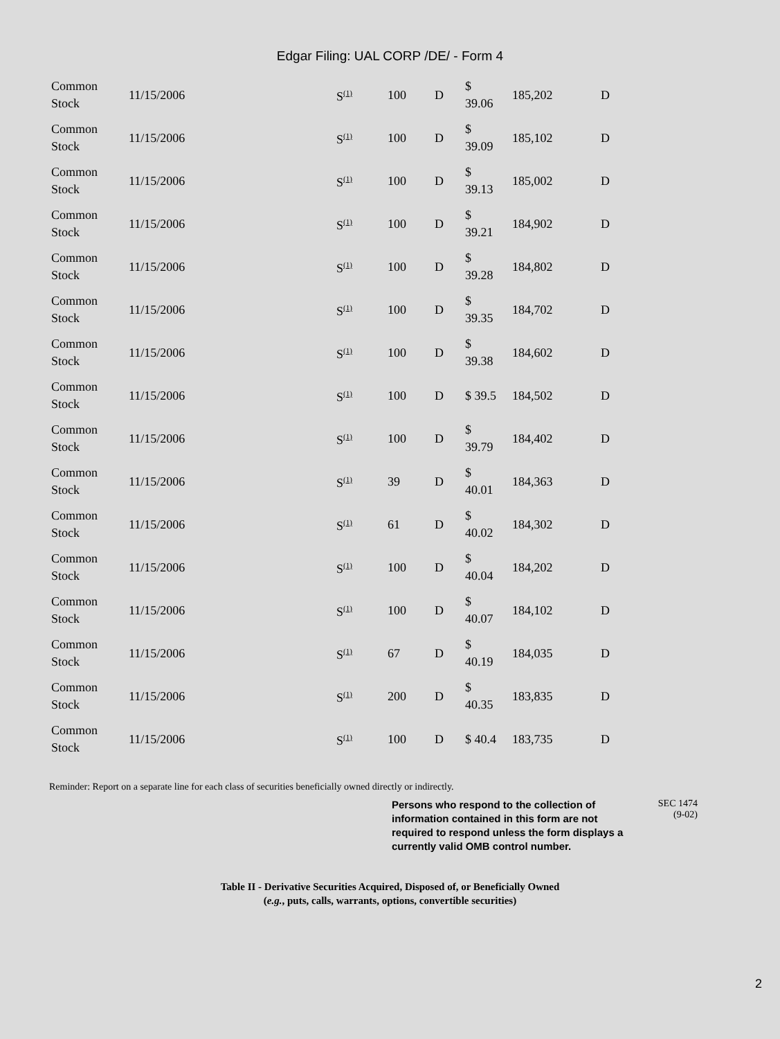Edgar Filing: UAL CORP /DE/ - Form 4
| Common Stock | 11/15/2006 | S<sup>(1)</sup> | 100 | D | $ 39.06 | 185,202 | D |
| Common Stock | 11/15/2006 | S<sup>(1)</sup> | 100 | D | $ 39.09 | 185,102 | D |
| Common Stock | 11/15/2006 | S<sup>(1)</sup> | 100 | D | $ 39.13 | 185,002 | D |
| Common Stock | 11/15/2006 | S<sup>(1)</sup> | 100 | D | $ 39.21 | 184,902 | D |
| Common Stock | 11/15/2006 | S<sup>(1)</sup> | 100 | D | $ 39.28 | 184,802 | D |
| Common Stock | 11/15/2006 | S<sup>(1)</sup> | 100 | D | $ 39.35 | 184,702 | D |
| Common Stock | 11/15/2006 | S<sup>(1)</sup> | 100 | D | $ 39.38 | 184,602 | D |
| Common Stock | 11/15/2006 | S<sup>(1)</sup> | 100 | D | $ 39.5 | 184,502 | D |
| Common Stock | 11/15/2006 | S<sup>(1)</sup> | 100 | D | $ 39.79 | 184,402 | D |
| Common Stock | 11/15/2006 | S<sup>(1)</sup> | 39 | D | $ 40.01 | 184,363 | D |
| Common Stock | 11/15/2006 | S<sup>(1)</sup> | 61 | D | $ 40.02 | 184,302 | D |
| Common Stock | 11/15/2006 | S<sup>(1)</sup> | 100 | D | $ 40.04 | 184,202 | D |
| Common Stock | 11/15/2006 | S<sup>(1)</sup> | 100 | D | $ 40.07 | 184,102 | D |
| Common Stock | 11/15/2006 | S<sup>(1)</sup> | 67 | D | $ 40.19 | 184,035 | D |
| Common Stock | 11/15/2006 | S<sup>(1)</sup> | 200 | D | $ 40.35 | 183,835 | D |
| Common Stock | 11/15/2006 | S<sup>(1)</sup> | 100 | D | $ 40.4 | 183,735 | D |
Reminder: Report on a separate line for each class of securities beneficially owned directly or indirectly.
Persons who respond to the collection of information contained in this form are not required to respond unless the form displays a currently valid OMB control number.
SEC 1474
(9-02)
Table II - Derivative Securities Acquired, Disposed of, or Beneficially Owned
(e.g., puts, calls, warrants, options, convertible securities)
2